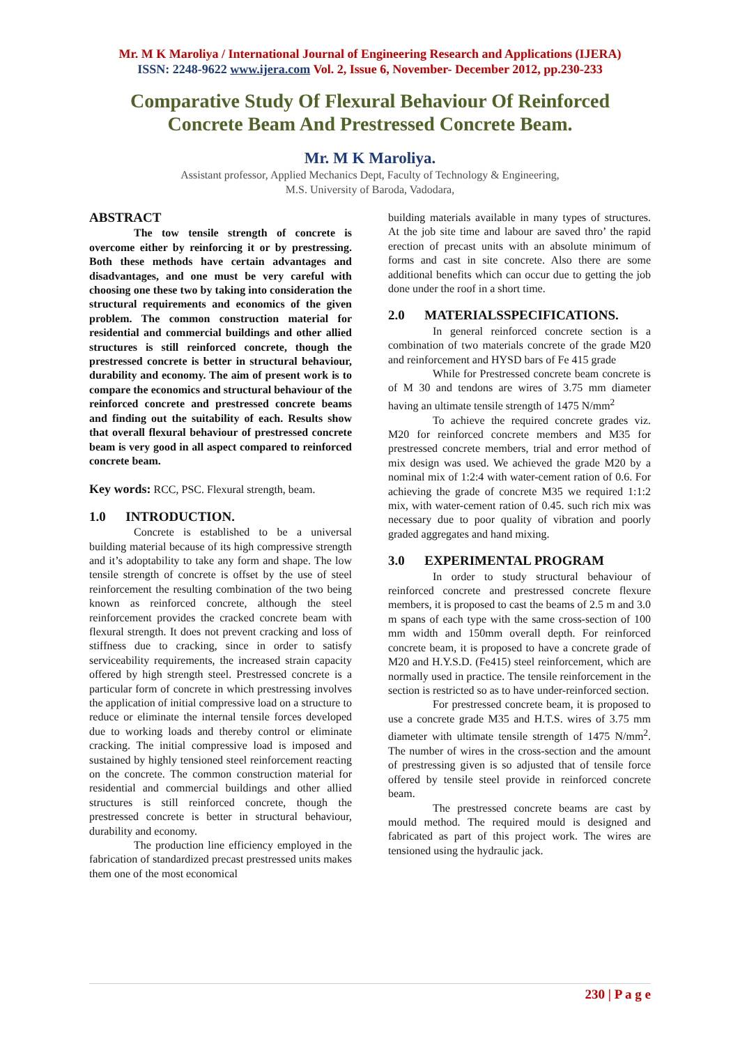Mr. M K Maroliya / International Journal of Engineering Research and Applications (IJERA)
ISSN: 2248-9622 www.ijera.com Vol. 2, Issue 6, November- December 2012, pp.230-233
Comparative Study Of Flexural Behaviour Of Reinforced Concrete Beam And Prestressed Concrete Beam.
Mr. M K Maroliya.
Assistant professor, Applied Mechanics Dept, Faculty of Technology & Engineering,
M.S. University of Baroda, Vadodara,
ABSTRACT
The tow tensile strength of concrete is overcome either by reinforcing it or by prestressing. Both these methods have certain advantages and disadvantages, and one must be very careful with choosing one these two by taking into consideration the structural requirements and economics of the given problem. The common construction material for residential and commercial buildings and other allied structures is still reinforced concrete, though the prestressed concrete is better in structural behaviour, durability and economy. The aim of present work is to compare the economics and structural behaviour of the reinforced concrete and prestressed concrete beams and finding out the suitability of each. Results show that overall flexural behaviour of prestressed concrete beam is very good in all aspect compared to reinforced concrete beam.
Key words: RCC, PSC. Flexural strength, beam.
1.0 INTRODUCTION.
Concrete is established to be a universal building material because of its high compressive strength and it’s adoptability to take any form and shape. The low tensile strength of concrete is offset by the use of steel reinforcement the resulting combination of the two being known as reinforced concrete, although the steel reinforcement provides the cracked concrete beam with flexural strength. It does not prevent cracking and loss of stiffness due to cracking, since in order to satisfy serviceability requirements, the increased strain capacity offered by high strength steel. Prestressed concrete is a particular form of concrete in which prestressing involves the application of initial compressive load on a structure to reduce or eliminate the internal tensile forces developed due to working loads and thereby control or eliminate cracking. The initial compressive load is imposed and sustained by highly tensioned steel reinforcement reacting on the concrete. The common construction material for residential and commercial buildings and other allied structures is still reinforced concrete, though the prestressed concrete is better in structural behaviour, durability and economy.
The production line efficiency employed in the fabrication of standardized precast prestressed units makes them one of the most economical
building materials available in many types of structures. At the job site time and labour are saved thro’ the rapid erection of precast units with an absolute minimum of forms and cast in site concrete. Also there are some additional benefits which can occur due to getting the job done under the roof in a short time.
2.0 MATERIALSSPECIFICATIONS.
In general reinforced concrete section is a combination of two materials concrete of the grade M20 and reinforcement and HYSD bars of Fe 415 grade
While for Prestressed concrete beam concrete is of M 30 and tendons are wires of 3.75 mm diameter having an ultimate tensile strength of 1475 N/mm<sup>2</sup>
To achieve the required concrete grades viz. M20 for reinforced concrete members and M35 for prestressed concrete members, trial and error method of mix design was used. We achieved the grade M20 by a nominal mix of 1:2:4 with water-cement ration of 0.6. For achieving the grade of concrete M35 we required 1:1:2 mix, with water-cement ration of 0.45. such rich mix was necessary due to poor quality of vibration and poorly graded aggregates and hand mixing.
3.0 EXPERIMENTAL PROGRAM
In order to study structural behaviour of reinforced concrete and prestressed concrete flexure members, it is proposed to cast the beams of 2.5 m and 3.0 m spans of each type with the same cross-section of 100 mm width and 150mm overall depth. For reinforced concrete beam, it is proposed to have a concrete grade of M20 and H.Y.S.D. (Fe415) steel reinforcement, which are normally used in practice. The tensile reinforcement in the section is restricted so as to have under-reinforced section.
For prestressed concrete beam, it is proposed to use a concrete grade M35 and H.T.S. wires of 3.75 mm diameter with ultimate tensile strength of 1475 N/mm<sup>2</sup>. The number of wires in the cross-section and the amount of prestressing given is so adjusted that of tensile force offered by tensile steel provide in reinforced concrete beam.
The prestressed concrete beams are cast by mould method. The required mould is designed and fabricated as part of this project work. The wires are tensioned using the hydraulic jack.
230 | P a g e